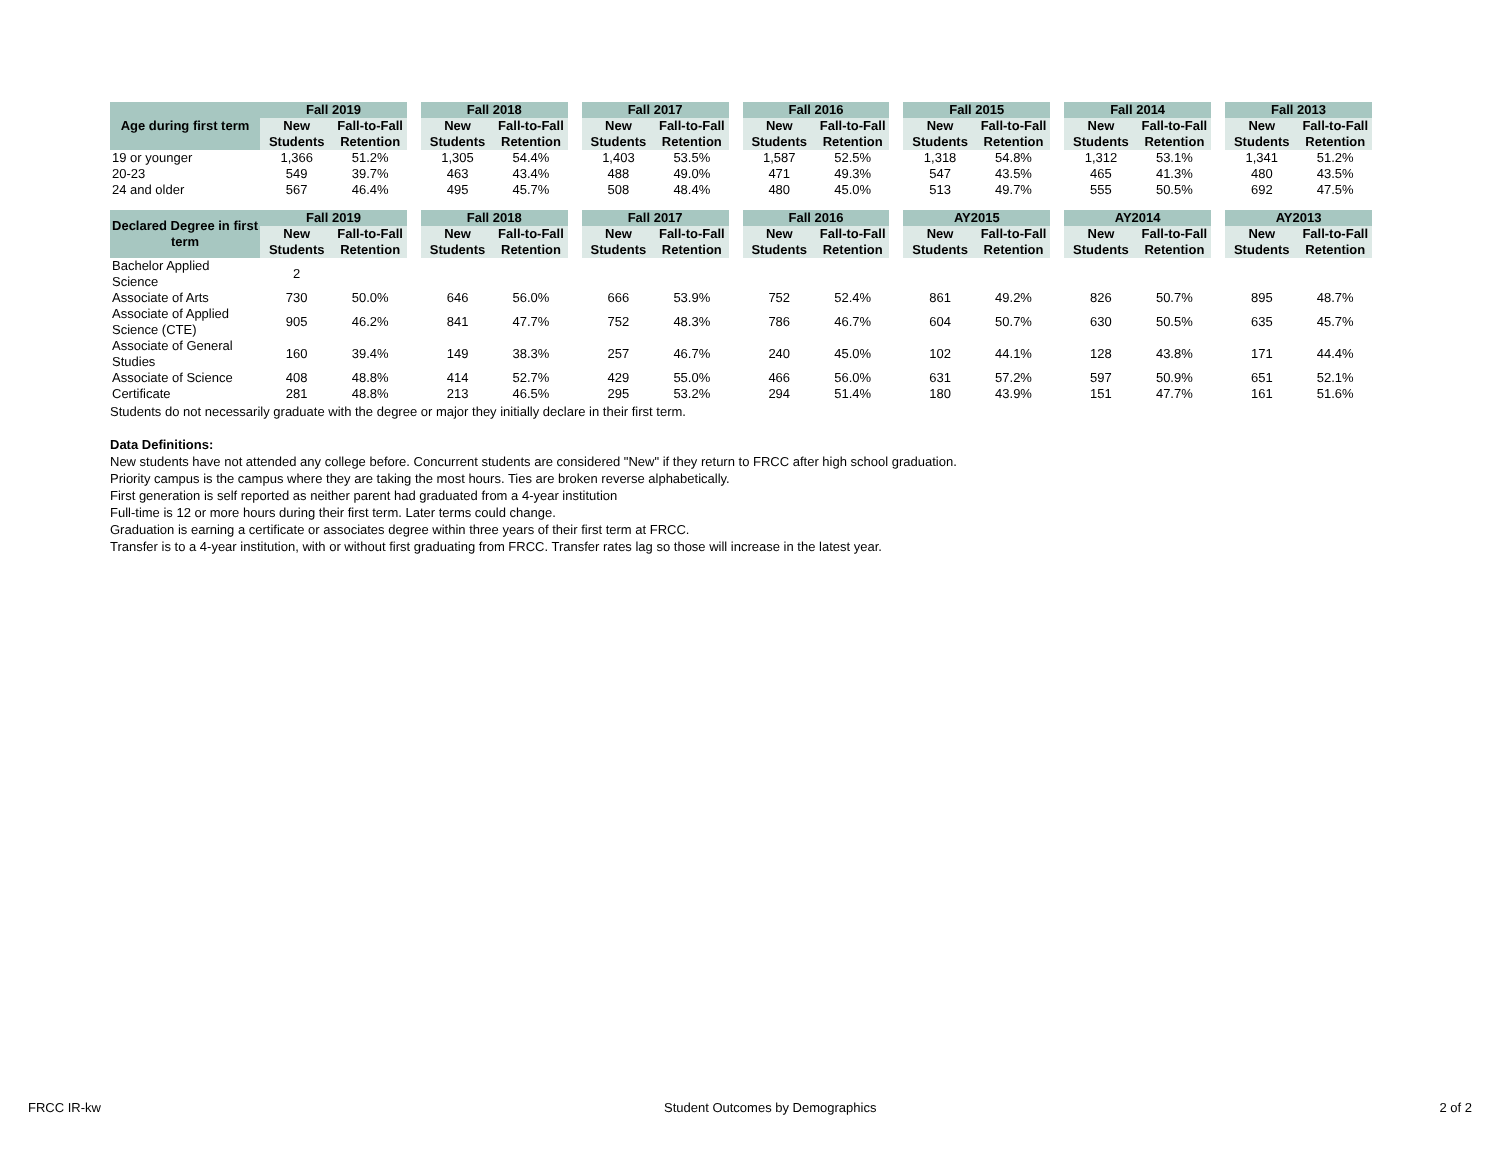| Age during first term | Fall 2019 | | | Fall 2018 | | | Fall 2017 | | | Fall 2016 | | | Fall 2015 | | | Fall 2014 | | | Fall 2013 | |
| --- | --- | --- | --- | --- | --- | --- | --- | --- | --- | --- | --- | --- | --- | --- | --- | --- | --- | --- | --- | --- |
| | New Students | Fall-to-Fall Retention | | New Students | Fall-to-Fall Retention | | New Students | Fall-to-Fall Retention | | New Students | Fall-to-Fall Retention | | New Students | Fall-to-Fall Retention | | New Students | Fall-to-Fall Retention | | New Students | Fall-to-Fall Retention |
| 19 or younger | 1,366 | 51.2% | | 1,305 | 54.4% | | 1,403 | 53.5% | | 1,587 | 52.5% | | 1,318 | 54.8% | | 1,312 | 53.1% | | 1,341 | 51.2% |
| 20-23 | 549 | 39.7% | | 463 | 43.4% | | 488 | 49.0% | | 471 | 49.3% | | 547 | 43.5% | | 465 | 41.3% | | 480 | 43.5% |
| 24 and older | 567 | 46.4% | | 495 | 45.7% | | 508 | 48.4% | | 480 | 45.0% | | 513 | 49.7% | | 555 | 50.5% | | 692 | 47.5% |
| Declared Degree in first term | Fall 2019 | | | Fall 2018 | | | Fall 2017 | | | Fall 2016 | | | AY2015 | | | AY2014 | | | AY2013 | |
| | New Students | Fall-to-Fall Retention | | New Students | Fall-to-Fall Retention | | New Students | Fall-to-Fall Retention | | New Students | Fall-to-Fall Retention | | New Students | Fall-to-Fall Retention | | New Students | Fall-to-Fall Retention | | New Students | Fall-to-Fall Retention |
| Bachelor Applied Science | 2 | | | | | | | | | | | | | | | | | | | |
| Associate of Arts | 730 | 50.0% | | 646 | 56.0% | | 666 | 53.9% | | 752 | 52.4% | | 861 | 49.2% | | 826 | 50.7% | | 895 | 48.7% |
| Associate of Applied Science (CTE) | 905 | 46.2% | | 841 | 47.7% | | 752 | 48.3% | | 786 | 46.7% | | 604 | 50.7% | | 630 | 50.5% | | 635 | 45.7% |
| Associate of General Studies | 160 | 39.4% | | 149 | 38.3% | | 257 | 46.7% | | 240 | 45.0% | | 102 | 44.1% | | 128 | 43.8% | | 171 | 44.4% |
| Associate of Science | 408 | 48.8% | | 414 | 52.7% | | 429 | 55.0% | | 466 | 56.0% | | 631 | 57.2% | | 597 | 50.9% | | 651 | 52.1% |
| Certificate | 281 | 48.8% | | 213 | 46.5% | | 295 | 53.2% | | 294 | 51.4% | | 180 | 43.9% | | 151 | 47.7% | | 161 | 51.6% |
Students do not necessarily graduate with the degree or major they initially declare in their first term.
Data Definitions:
New students have not attended any college before. Concurrent students are considered "New" if they return to FRCC after high school graduation.
Priority campus is the campus where they are taking the most hours. Ties are broken reverse alphabetically.
First generation is self reported as neither parent had graduated from a 4-year institution
Full-time is 12 or more hours during their first term. Later terms could change.
Graduation is earning a certificate or associates degree within three years of their first term at FRCC.
Transfer is to a 4-year institution, with or without first graduating from FRCC. Transfer rates lag so those will increase in the latest year.
FRCC IR-kw Student Outcomes by Demographics 2 of 2